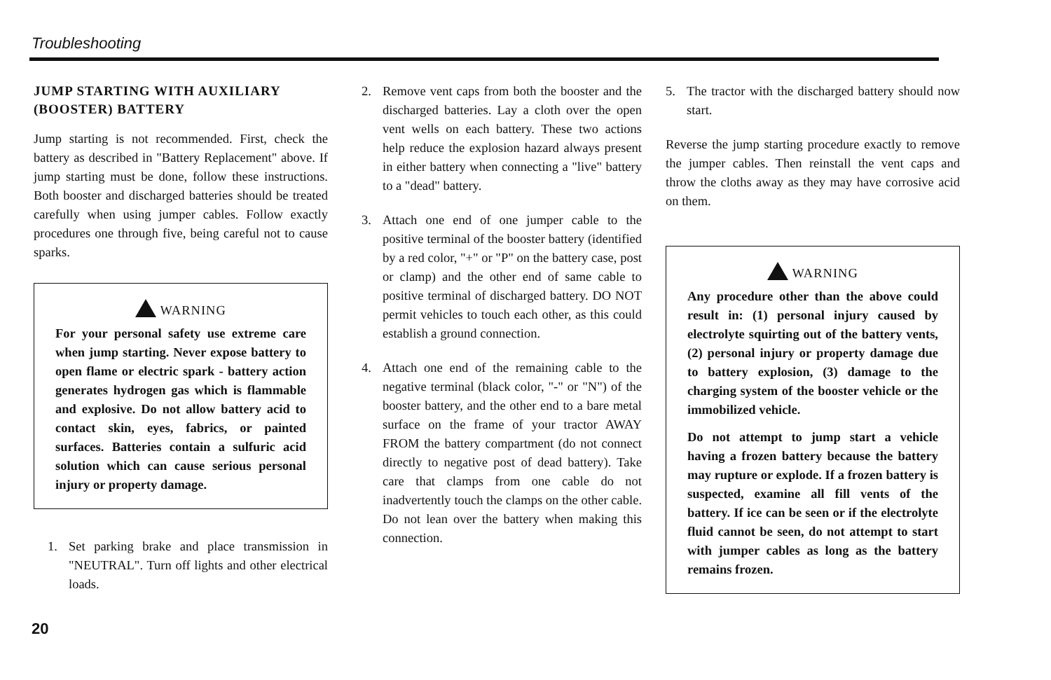Troubleshooting
JUMP STARTING WITH AUXILIARY (BOOSTER) BATTERY
Jump starting is not recommended. First, check the battery as described in "Battery Replacement" above. If jump starting must be done, follow these instructions. Both booster and discharged batteries should be treated carefully when using jumper cables. Follow exactly procedures one through five, being careful not to cause sparks.
WARNING
For your personal safety use extreme care when jump starting. Never expose battery to open flame or electric spark - battery action generates hydrogen gas which is flammable and explosive. Do not allow battery acid to contact skin, eyes, fabrics, or painted surfaces. Batteries contain a sulfuric acid solution which can cause serious personal injury or property damage.
1. Set parking brake and place transmission in "NEUTRAL". Turn off lights and other electrical loads.
2. Remove vent caps from both the booster and the discharged batteries. Lay a cloth over the open vent wells on each battery. These two actions help reduce the explosion hazard always present in either battery when connecting a "live" battery to a "dead" battery.
3. Attach one end of one jumper cable to the positive terminal of the booster battery (identified by a red color, "+" or "P" on the battery case, post or clamp) and the other end of same cable to positive terminal of discharged battery. DO NOT permit vehicles to touch each other, as this could establish a ground connection.
4. Attach one end of the remaining cable to the negative terminal (black color, "-" or "N") of the booster battery, and the other end to a bare metal surface on the frame of your tractor AWAY FROM the battery compartment (do not connect directly to negative post of dead battery). Take care that clamps from one cable do not inadvertently touch the clamps on the other cable. Do not lean over the battery when making this connection.
5. The tractor with the discharged battery should now start.
Reverse the jump starting procedure exactly to remove the jumper cables. Then reinstall the vent caps and throw the cloths away as they may have corrosive acid on them.
WARNING
Any procedure other than the above could result in: (1) personal injury caused by electrolyte squirting out of the battery vents, (2) personal injury or property damage due to battery explosion, (3) damage to the charging system of the booster vehicle or the immobilized vehicle.
Do not attempt to jump start a vehicle having a frozen battery because the battery may rupture or explode. If a frozen battery is suspected, examine all fill vents of the battery. If ice can be seen or if the electrolyte fluid cannot be seen, do not attempt to start with jumper cables as long as the battery remains frozen.
20